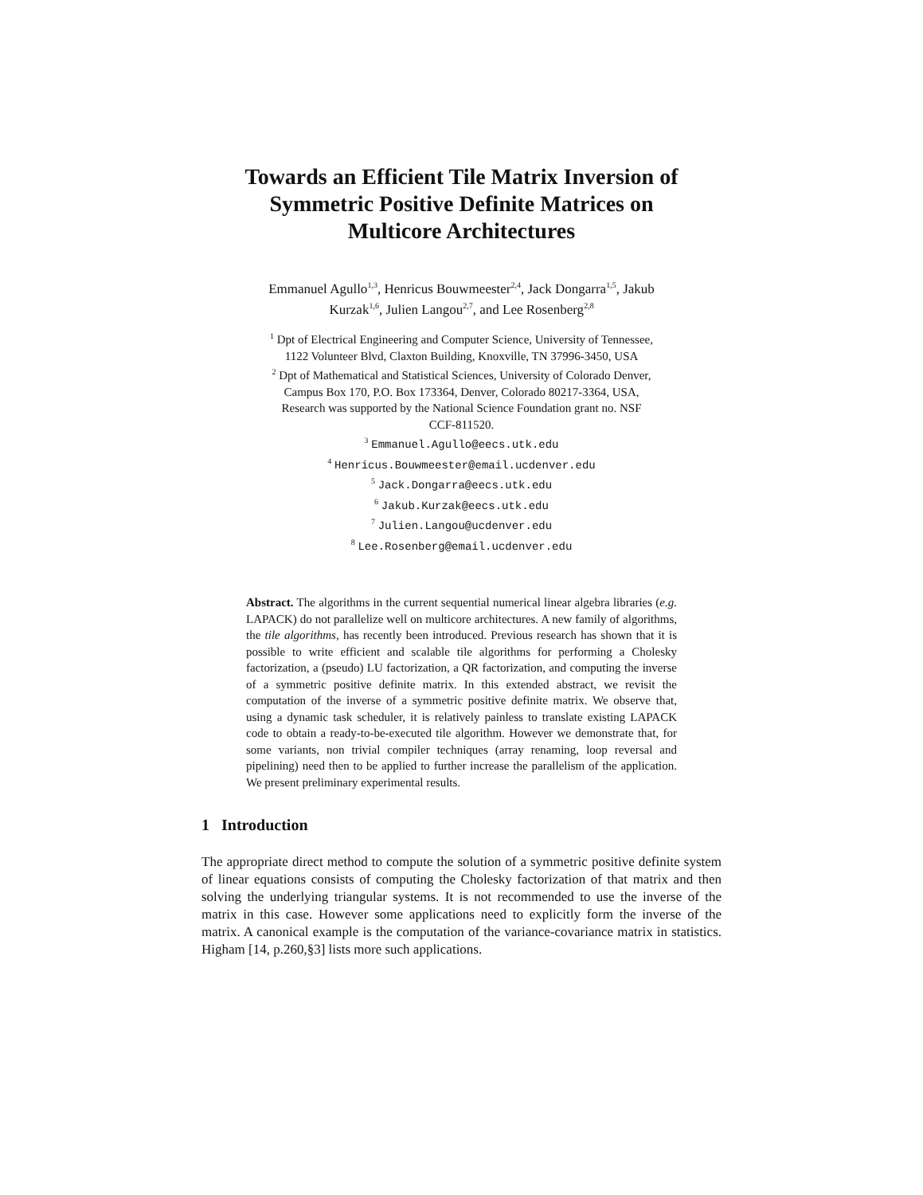Towards an Efficient Tile Matrix Inversion of
Symmetric Positive Definite Matrices on
Multicore Architectures
Emmanuel Agullo<sup>1,3</sup>, Henricus Bouwmeester<sup>2,4</sup>, Jack Dongarra<sup>1,5</sup>, Jakub
Kurzak<sup>1,6</sup>, Julien Langou<sup>2,7</sup>, and Lee Rosenberg<sup>2,8</sup>
<sup>1</sup> Dpt of Electrical Engineering and Computer Science, University of Tennessee,
1122 Volunteer Blvd, Claxton Building, Knoxville, TN 37996-3450, USA
<sup>2</sup> Dpt of Mathematical and Statistical Sciences, University of Colorado Denver,
Campus Box 170, P.O. Box 173364, Denver, Colorado 80217-3364, USA,
Research was supported by the National Science Foundation grant no. NSF
CCF-811520.
<sup>3</sup> Emmanuel.Agullo@eecs.utk.edu
<sup>4</sup> Henricus.Bouwmeester@email.ucdenver.edu
<sup>5</sup> Jack.Dongarra@eecs.utk.edu
<sup>6</sup> Jakub.Kurzak@eecs.utk.edu
<sup>7</sup> Julien.Langou@ucdenver.edu
<sup>8</sup> Lee.Rosenberg@email.ucdenver.edu
Abstract. The algorithms in the current sequential numerical linear algebra libraries (e.g. LAPACK) do not parallelize well on multicore architectures. A new family of algorithms, the tile algorithms, has recently been introduced. Previous research has shown that it is possible to write efficient and scalable tile algorithms for performing a Cholesky factorization, a (pseudo) LU factorization, a QR factorization, and computing the inverse of a symmetric positive definite matrix. In this extended abstract, we revisit the computation of the inverse of a symmetric positive definite matrix. We observe that, using a dynamic task scheduler, it is relatively painless to translate existing LAPACK code to obtain a ready-to-be-executed tile algorithm. However we demonstrate that, for some variants, non trivial compiler techniques (array renaming, loop reversal and pipelining) need then to be applied to further increase the parallelism of the application. We present preliminary experimental results.
1 Introduction
The appropriate direct method to compute the solution of a symmetric positive definite system of linear equations consists of computing the Cholesky factorization of that matrix and then solving the underlying triangular systems. It is not recommended to use the inverse of the matrix in this case. However some applications need to explicitly form the inverse of the matrix. A canonical example is the computation of the variance-covariance matrix in statistics. Higham [14, p.260,§3] lists more such applications.